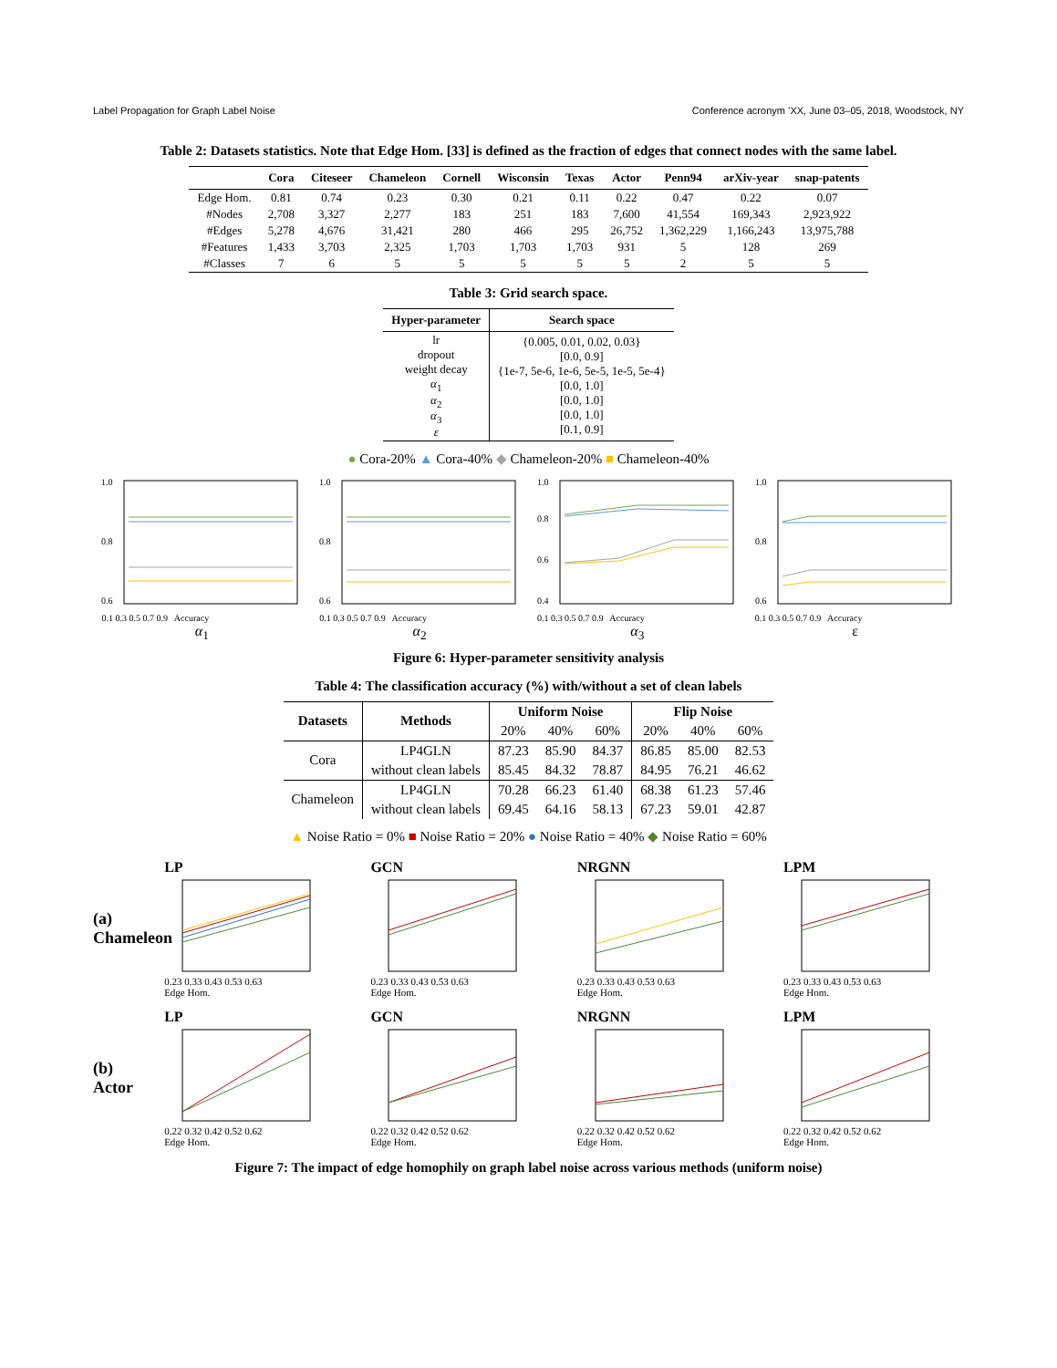Label Propagation for Graph Label Noise Conference acronym ’XX, June 03–05, 2018, Woodstock, NY
Table 2: Datasets statistics. Note that Edge Hom. [33] is defined as the fraction of edges that connect nodes with the same label.
| | Cora | Citeseer | Chameleon | Cornell | Wisconsin | Texas | Actor | Penn94 | arXiv-year | snap-patents |
| --- | --- | --- | --- | --- | --- | --- | --- | --- | --- | --- |
| Edge Hom. | 0.81 | 0.74 | 0.23 | 0.30 | 0.21 | 0.11 | 0.22 | 0.47 | 0.22 | 0.07 |
| #Nodes | 2,708 | 3,327 | 2,277 | 183 | 251 | 183 | 7,600 | 41,554 | 169,343 | 2,923,922 |
| #Edges | 5,278 | 4,676 | 31,421 | 280 | 466 | 295 | 26,752 | 1,362,229 | 1,166,243 | 13,975,788 |
| #Features | 1,433 | 3,703 | 2,325 | 1,703 | 1,703 | 1,703 | 931 | 5 | 128 | 269 |
| #Classes | 7 | 6 | 5 | 5 | 5 | 5 | 5 | 2 | 5 | 5 |
Table 3: Grid search space.
| Hyper-parameter | Search space |
| --- | --- |
| lr dropout weight decay α<sub>1</sub> α<sub>2</sub> α<sub>3</sub> ε | {0.005, 0.01, 0.02, 0.03} [0.0, 0.9] {1e-7, 5e-6, 1e-6, 5e-5, 1e-5, 5e-4} [0.0, 1.0] [0.0, 1.0] [0.0, 1.0] [0.1, 0.9] |
● Cora-20% ▲ Cora-40% ◆ Chameleon-20% ■ Chameleon-40%
1.0
0.8
0.6
0.1 0.3 0.5 0.7 0.9 Accuracy
α<sub>1</sub>
1.0
0.8
0.6
0.1 0.3 0.5 0.7 0.9 Accuracy
α<sub>2</sub>
1.0
0.8
0.6
0.4
0.1 0.3 0.5 0.7 0.9 Accuracy
α<sub>3</sub>
1.0
0.8
0.6
0.1 0.3 0.5 0.7 0.9 Accuracy
ε
Figure 6: Hyper-parameter sensitivity analysis
Table 4: The classification accuracy (%) with/without a set of clean labels
| Datasets | Methods | Uniform Noise | | | Flip Noise | | |
| --- | --- | --- | --- | --- | --- | --- | --- |
| | | 20% | 40% | 60% | 20% | 40% | 60% |
| Cora | LP4GLN | 87.23 | 85.90 | 84.37 | 86.85 | 85.00 | 82.53 |
| | without clean labels | 85.45 | 84.32 | 78.87 | 84.95 | 76.21 | 46.62 |
| Chameleon | LP4GLN | 70.28 | 66.23 | 61.40 | 68.38 | 61.23 | 57.46 |
| | without clean labels | 69.45 | 64.16 | 58.13 | 67.23 | 59.01 | 42.87 |
▲ Noise Ratio = 0% ■ Noise Ratio = 20% ● Noise Ratio = 40% ◆ Noise Ratio = 60%
(a) Chameleon
LP
0.23 0.33 0.43 0.53 0.63
Edge Hom.
GCN
0.23 0.33 0.43 0.53 0.63
Edge Hom.
NRGNN
0.23 0.33 0.43 0.53 0.63
Edge Hom.
LPM
0.23 0.33 0.43 0.53 0.63
Edge Hom.
(b) Actor
LP
0.22 0.32 0.42 0.52 0.62
Edge Hom.
GCN
0.22 0.32 0.42 0.52 0.62
Edge Hom.
NRGNN
0.22 0.32 0.42 0.52 0.62
Edge Hom.
LPM
0.22 0.32 0.42 0.52 0.62
Edge Hom.
Figure 7: The impact of edge homophily on graph label noise across various methods (uniform noise)